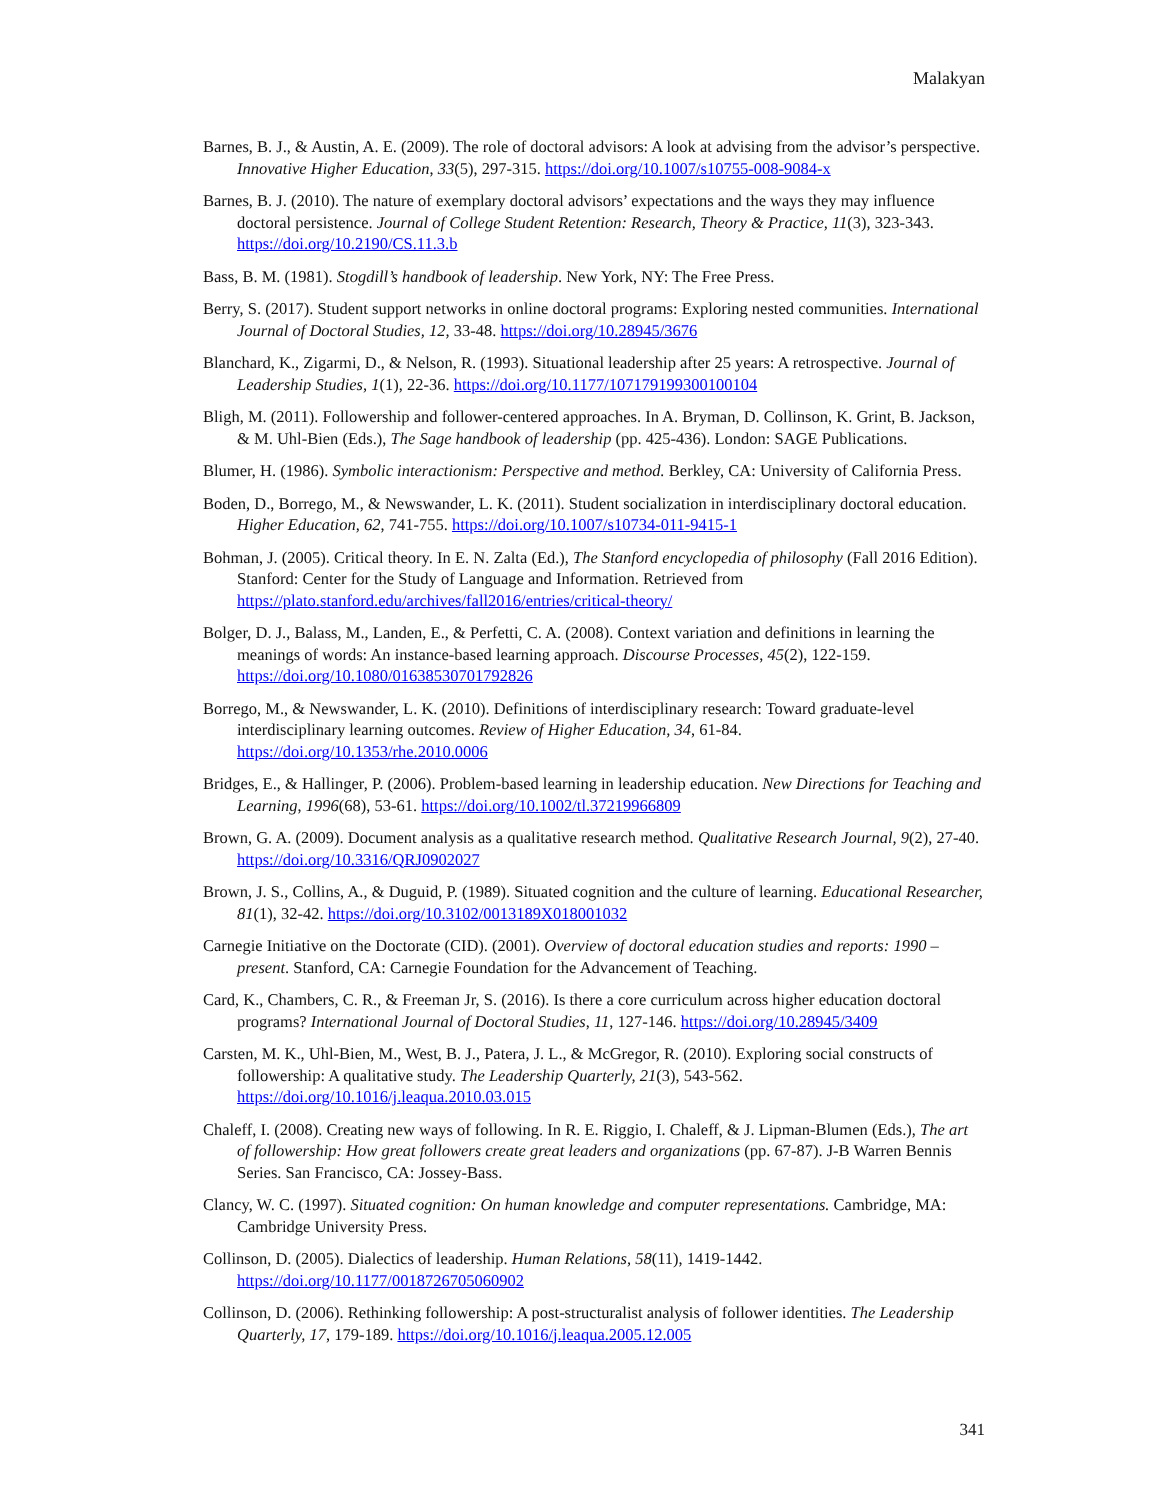Malakyan
Barnes, B. J., & Austin, A. E. (2009). The role of doctoral advisors: A look at advising from the advisor’s perspective. Innovative Higher Education, 33(5), 297-315. https://doi.org/10.1007/s10755-008-9084-x
Barnes, B. J. (2010). The nature of exemplary doctoral advisors’ expectations and the ways they may influence doctoral persistence. Journal of College Student Retention: Research, Theory & Practice, 11(3), 323-343. https://doi.org/10.2190/CS.11.3.b
Bass, B. M. (1981). Stogdill’s handbook of leadership. New York, NY: The Free Press.
Berry, S. (2017). Student support networks in online doctoral programs: Exploring nested communities. International Journal of Doctoral Studies, 12, 33-48. https://doi.org/10.28945/3676
Blanchard, K., Zigarmi, D., & Nelson, R. (1993). Situational leadership after 25 years: A retrospective. Journal of Leadership Studies, 1(1), 22-36. https://doi.org/10.1177/107179199300100104
Bligh, M. (2011). Followership and follower-centered approaches. In A. Bryman, D. Collinson, K. Grint, B. Jackson, & M. Uhl-Bien (Eds.), The Sage handbook of leadership (pp. 425-436). London: SAGE Publications.
Blumer, H. (1986). Symbolic interactionism: Perspective and method. Berkley, CA: University of California Press.
Boden, D., Borrego, M., & Newswander, L. K. (2011). Student socialization in interdisciplinary doctoral education. Higher Education, 62, 741-755. https://doi.org/10.1007/s10734-011-9415-1
Bohman, J. (2005). Critical theory. In E. N. Zalta (Ed.), The Stanford encyclopedia of philosophy (Fall 2016 Edition). Stanford: Center for the Study of Language and Information. Retrieved from https://plato.stanford.edu/archives/fall2016/entries/critical-theory/
Bolger, D. J., Balass, M., Landen, E., & Perfetti, C. A. (2008). Context variation and definitions in learning the meanings of words: An instance-based learning approach. Discourse Processes, 45(2), 122-159. https://doi.org/10.1080/01638530701792826
Borrego, M., & Newswander, L. K. (2010). Definitions of interdisciplinary research: Toward graduate-level interdisciplinary learning outcomes. Review of Higher Education, 34, 61-84. https://doi.org/10.1353/rhe.2010.0006
Bridges, E., & Hallinger, P. (2006). Problem-based learning in leadership education. New Directions for Teaching and Learning, 1996(68), 53-61. https://doi.org/10.1002/tl.37219966809
Brown, G. A. (2009). Document analysis as a qualitative research method. Qualitative Research Journal, 9(2), 27-40. https://doi.org/10.3316/QRJ0902027
Brown, J. S., Collins, A., & Duguid, P. (1989). Situated cognition and the culture of learning. Educational Researcher, 81(1), 32-42. https://doi.org/10.3102/0013189X018001032
Carnegie Initiative on the Doctorate (CID). (2001). Overview of doctoral education studies and reports: 1990 – present. Stanford, CA: Carnegie Foundation for the Advancement of Teaching.
Card, K., Chambers, C. R., & Freeman Jr, S. (2016). Is there a core curriculum across higher education doctoral programs? International Journal of Doctoral Studies, 11, 127-146. https://doi.org/10.28945/3409
Carsten, M. K., Uhl-Bien, M., West, B. J., Patera, J. L., & McGregor, R. (2010). Exploring social constructs of followership: A qualitative study. The Leadership Quarterly, 21(3), 543-562. https://doi.org/10.1016/j.leaqua.2010.03.015
Chaleff, I. (2008). Creating new ways of following. In R. E. Riggio, I. Chaleff, & J. Lipman-Blumen (Eds.), The art of followership: How great followers create great leaders and organizations (pp. 67-87). J-B Warren Bennis Series. San Francisco, CA: Jossey-Bass.
Clancy, W. C. (1997). Situated cognition: On human knowledge and computer representations. Cambridge, MA: Cambridge University Press.
Collinson, D. (2005). Dialectics of leadership. Human Relations, 58(11), 1419-1442. https://doi.org/10.1177/0018726705060902
Collinson, D. (2006). Rethinking followership: A post-structuralist analysis of follower identities. The Leadership Quarterly, 17, 179-189. https://doi.org/10.1016/j.leaqua.2005.12.005
341